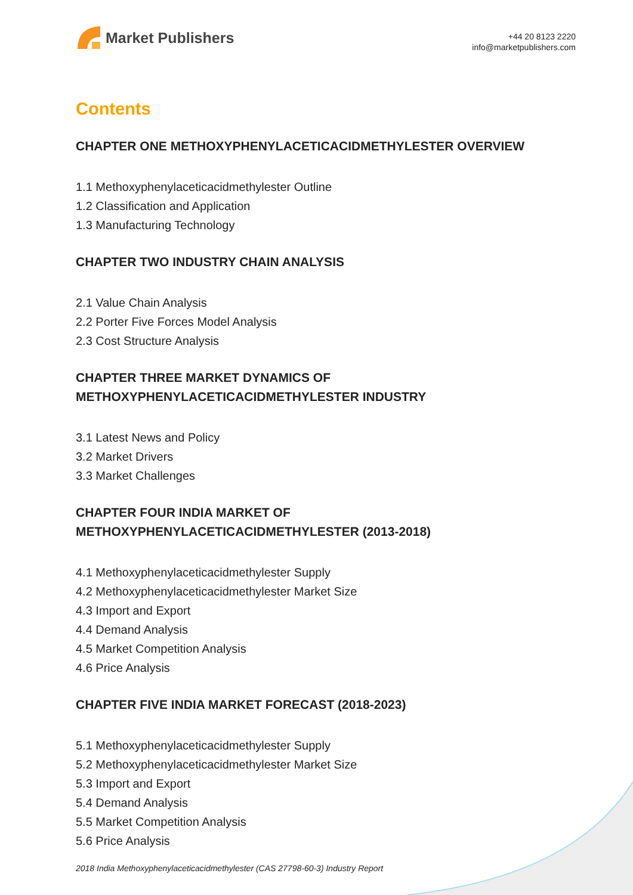Market Publishers
+44 20 8123 2220
info@marketpublishers.com
Contents
CHAPTER ONE METHOXYPHENYLACETICACIDMETHYLESTER OVERVIEW
1.1 Methoxyphenylaceticacidmethylester Outline
1.2 Classification and Application
1.3 Manufacturing Technology
CHAPTER TWO INDUSTRY CHAIN ANALYSIS
2.1 Value Chain Analysis
2.2 Porter Five Forces Model Analysis
2.3 Cost Structure Analysis
CHAPTER THREE MARKET DYNAMICS OF METHOXYPHENYLACETICACIDMETHYLESTER INDUSTRY
3.1 Latest News and Policy
3.2 Market Drivers
3.3 Market Challenges
CHAPTER FOUR INDIA MARKET OF METHOXYPHENYLACETICACIDMETHYLESTER (2013-2018)
4.1 Methoxyphenylaceticacidmethylester Supply
4.2 Methoxyphenylaceticacidmethylester Market Size
4.3 Import and Export
4.4 Demand Analysis
4.5 Market Competition Analysis
4.6 Price Analysis
CHAPTER FIVE INDIA MARKET FORECAST (2018-2023)
5.1 Methoxyphenylaceticacidmethylester Supply
5.2 Methoxyphenylaceticacidmethylester Market Size
5.3 Import and Export
5.4 Demand Analysis
5.5 Market Competition Analysis
5.6 Price Analysis
2018 India Methoxyphenylaceticacidmethylester (CAS 27798-60-3) Industry Report